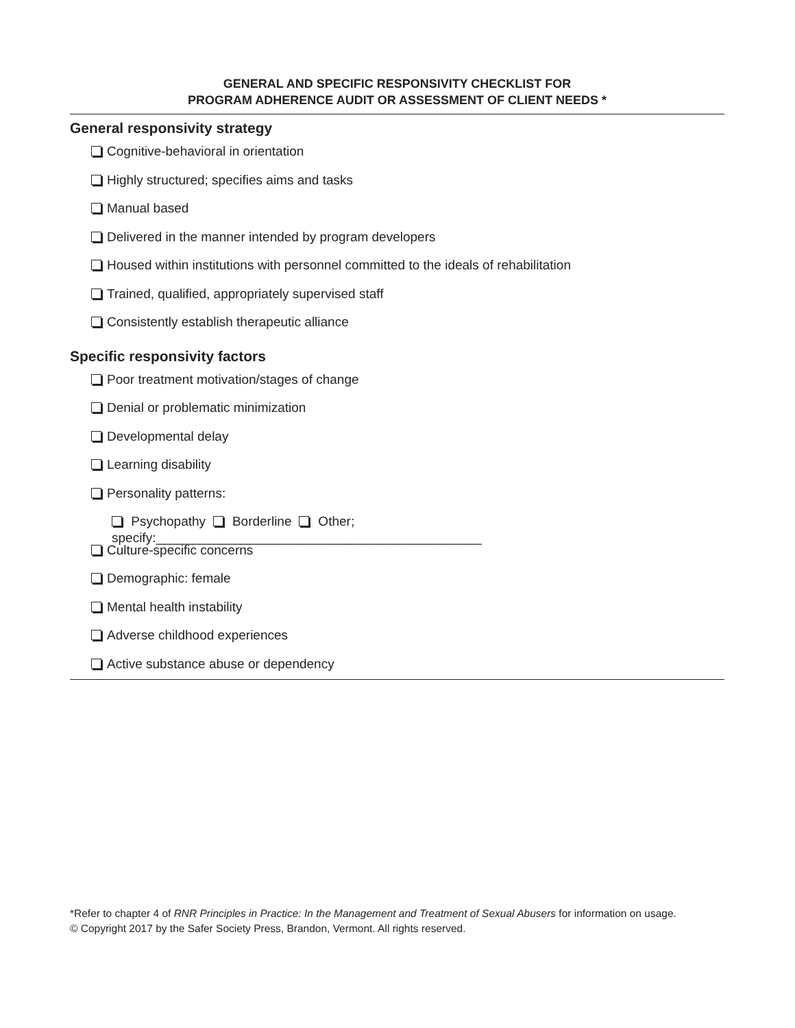GENERAL AND SPECIFIC RESPONSIVITY CHECKLIST FOR
PROGRAM ADHERENCE AUDIT OR ASSESSMENT OF CLIENT NEEDS *
General responsivity strategy
Cognitive-behavioral in orientation
Highly structured; specifies aims and tasks
Manual based
Delivered in the manner intended by program developers
Housed within institutions with personnel committed to the ideals of rehabilitation
Trained, qualified, appropriately supervised staff
Consistently establish therapeutic alliance
Specific responsivity factors
Poor treatment motivation/stages of change
Denial or problematic minimization
Developmental delay
Learning disability
Personality patterns:
Psychopathy Borderline Other; specify:_____________________________________________
Culture-specific concerns
Demographic: female
Mental health instability
Adverse childhood experiences
Active substance abuse or dependency
*Refer to chapter 4 of RNR Principles in Practice: In the Management and Treatment of Sexual Abusers for information on usage.
© Copyright 2017 by the Safer Society Press, Brandon, Vermont. All rights reserved.